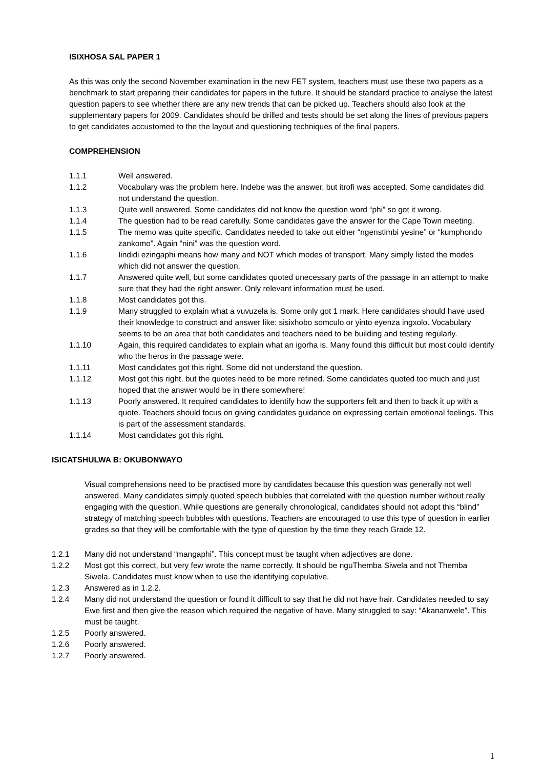ISIXHOSA SAL PAPER 1
As this was only the second November examination in the new FET system, teachers must use these two papers as a benchmark to start preparing their candidates for papers in the future. It should be standard practice to analyse the latest question papers to see whether there are any new trends that can be picked up. Teachers should also look at the supplementary papers for 2009. Candidates should be drilled and tests should be set along the lines of previous papers to get candidates accustomed to the the layout and questioning techniques of the final papers.
COMPREHENSION
1.1.1 Well answered.
1.1.2 Vocabulary was the problem here. Indebe was the answer, but itrofi was accepted. Some candidates did not understand the question.
1.1.3 Quite well answered. Some candidates did not know the question word “phi” so got it wrong.
1.1.4 The question had to be read carefully. Some candidates gave the answer for the Cape Town meeting.
1.1.5 The memo was quite specific. Candidates needed to take out either “ngenstimbi yesine” or “kumphondo zankomo”. Again “nini” was the question word.
1.1.6 Iindidi ezingaphi means how many and NOT which modes of transport. Many simply listed the modes which did not answer the question.
1.1.7 Answered quite well, but some candidates quoted unecessary parts of the passage in an attempt to make sure that they had the right answer. Only relevant information must be used.
1.1.8 Most candidates got this.
1.1.9 Many struggled to explain what a vuvuzela is. Some only got 1 mark. Here candidates should have used their knowledge to construct and answer like: sisixhobo somculo or yinto eyenza ingxolo. Vocabulary seems to be an area that both candidates and teachers need to be building and testing regularly.
1.1.10 Again, this required candidates to explain what an igorha is. Many found this difficult but most could identify who the heros in the passage were.
1.1.11 Most candidates got this right. Some did not understand the question.
1.1.12 Most got this right, but the quotes need to be more refined. Some candidates quoted too much and just hoped that the answer would be in there somewhere!
1.1.13 Poorly answered. It required candidates to identify how the supporters felt and then to back it up with a quote. Teachers should focus on giving candidates guidance on expressing certain emotional feelings. This is part of the assessment standards.
1.1.14 Most candidates got this right.
ISICATSHULWA B: OKUBONWAYO
Visual comprehensions need to be practised more by candidates because this question was generally not well answered. Many candidates simply quoted speech bubbles that correlated with the question number without really engaging with the question. While questions are generally chronological, candidates should not adopt this “blind” strategy of matching speech bubbles with questions. Teachers are encouraged to use this type of question in earlier grades so that they will be comfortable with the type of question by the time they reach Grade 12.
1.2.1 Many did not understand “mangaphi”. This concept must be taught when adjectives are done.
1.2.2 Most got this correct, but very few wrote the name correctly. It should be nguThemba Siwela and not Themba Siwela. Candidates must know when to use the identifying copulative.
1.2.3 Answered as in 1.2.2.
1.2.4 Many did not understand the question or found it difficult to say that he did not have hair. Candidates needed to say Ewe first and then give the reason which required the negative of have. Many struggled to say: “Akananwele”. This must be taught.
1.2.5 Poorly answered.
1.2.6 Poorly answered.
1.2.7 Poorly answered.
1